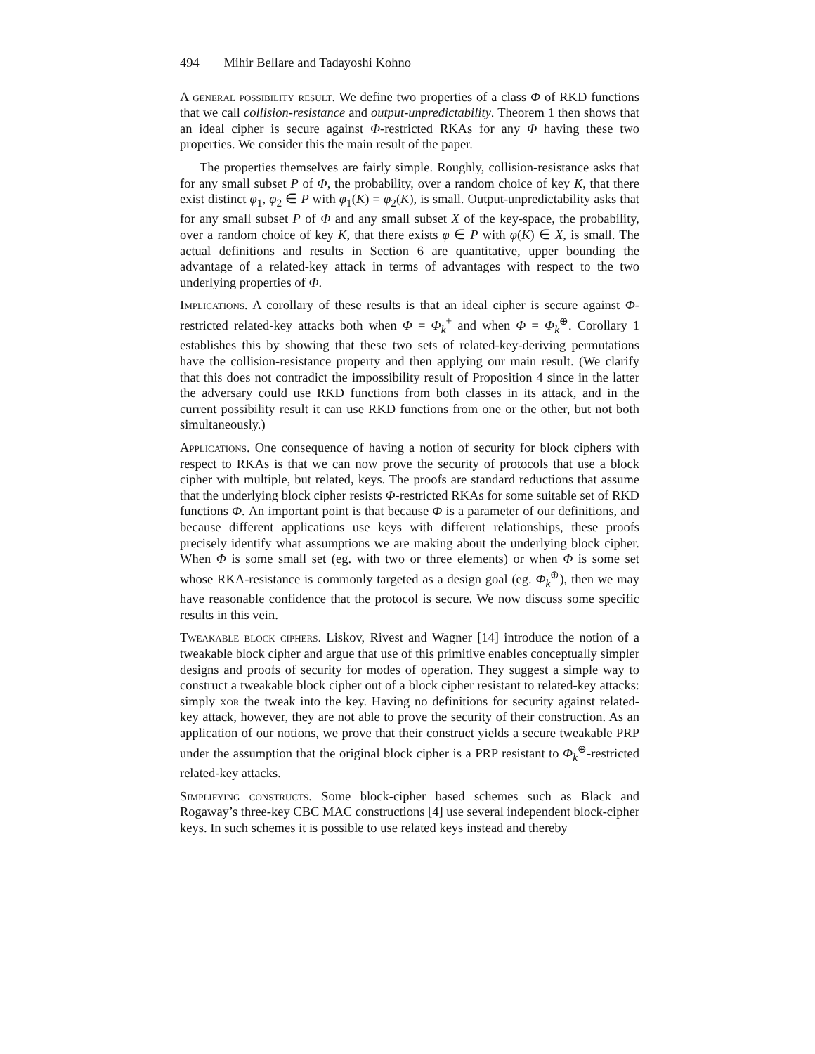494 Mihir Bellare and Tadayoshi Kohno
A general possibility result. We define two properties of a class Φ of RKD functions that we call collision-resistance and output-unpredictability. Theorem 1 then shows that an ideal cipher is secure against Φ-restricted RKAs for any Φ having these two properties. We consider this the main result of the paper.
The properties themselves are fairly simple. Roughly, collision-resistance asks that for any small subset P of Φ, the probability, over a random choice of key K, that there exist distinct φ<sub>1</sub>, φ<sub>2</sub> ∈ P with φ<sub>1</sub>(K) = φ<sub>2</sub>(K), is small. Output-unpredictability asks that for any small subset P of Φ and any small subset X of the key-space, the probability, over a random choice of key K, that there exists φ ∈ P with φ(K) ∈ X, is small. The actual definitions and results in Section 6 are quantitative, upper bounding the advantage of a related-key attack in terms of advantages with respect to the two underlying properties of Φ.
Implications. A corollary of these results is that an ideal cipher is secure against Φ-restricted related-key attacks both when Φ = Φ<sub>k</sub><sup>+</sup> and when Φ = Φ<sub>k</sub><sup>⊕</sup>. Corollary 1 establishes this by showing that these two sets of related-key-deriving permutations have the collision-resistance property and then applying our main result. (We clarify that this does not contradict the impossibility result of Proposition 4 since in the latter the adversary could use RKD functions from both classes in its attack, and in the current possibility result it can use RKD functions from one or the other, but not both simultaneously.)
Applications. One consequence of having a notion of security for block ciphers with respect to RKAs is that we can now prove the security of protocols that use a block cipher with multiple, but related, keys. The proofs are standard reductions that assume that the underlying block cipher resists Φ-restricted RKAs for some suitable set of RKD functions Φ. An important point is that because Φ is a parameter of our definitions, and because different applications use keys with different relationships, these proofs precisely identify what assumptions we are making about the underlying block cipher. When Φ is some small set (eg. with two or three elements) or when Φ is some set whose RKA-resistance is commonly targeted as a design goal (eg. Φ<sub>k</sub><sup>⊕</sup>), then we may have reasonable confidence that the protocol is secure. We now discuss some specific results in this vein.
Tweakable block ciphers. Liskov, Rivest and Wagner [14] introduce the notion of a tweakable block cipher and argue that use of this primitive enables conceptually simpler designs and proofs of security for modes of operation. They suggest a simple way to construct a tweakable block cipher out of a block cipher resistant to related-key attacks: simply xor the tweak into the key. Having no definitions for security against related-key attack, however, they are not able to prove the security of their construction. As an application of our notions, we prove that their construct yields a secure tweakable PRP under the assumption that the original block cipher is a PRP resistant to Φ<sub>k</sub><sup>⊕</sup>-restricted related-key attacks.
Simplifying constructs. Some block-cipher based schemes such as Black and Rogaway’s three-key CBC MAC constructions [4] use several independent block-cipher keys. In such schemes it is possible to use related keys instead and thereby